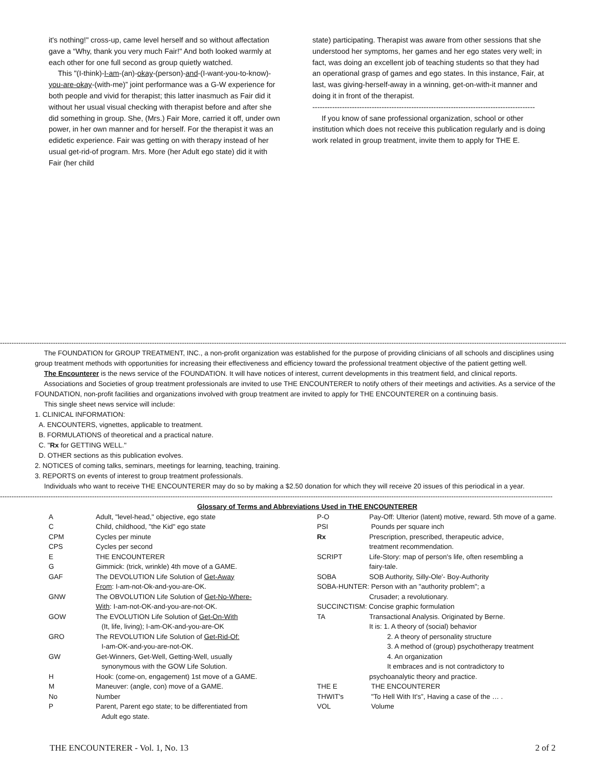it's nothing!" cross-up, came level herself and so without affectation gave a “Why, thank you very much Fair!" And both looked warmly at each other for one full second as group quietly watched.
This "(I-think)-I-am-(an)-okay-(person)-and-(I-want-you-to-know)-you-are-okay-(with-me)” joint performance was a G-W experience for both people and vivid for therapist; this latter inasmuch as Fair did it without her usual visual checking with therapist before and after she did something in group. She, (Mrs.) Fair More, carried it off, under own power, in her own manner and for herself. For the therapist it was an edidetic experience. Fair was getting on with therapy instead of her usual get-rid-of program. Mrs. More (her Adult ego state) did it with Fair (her child
state) participating. Therapist was aware from other sessions that she understood her symptoms, her games and her ego states very well; in fact, was doing an excellent job of teaching students so that they had an operational grasp of games and ego states. In this instance, Fair, at last, was giving-herself-away in a winning, get-on-with-it manner and doing it in front of the therapist.
------------------------------------------------------------------------------------------
If you know of sane professional organization, school or other institution which does not receive this publication regularly and is doing work related in group treatment, invite them to apply for THE E.
------------------------------------------------------------------------------------------------------------------------------------------------------------------------------------------------------------------------------------------------------------
The FOUNDATION for GROUP TREATMENT, INC., a non-profit organization was established for the purpose of providing clinicians of all schools and disciplines using group treatment methods with opportunities for increasing their effectiveness and efficiency toward the professional treatment objective of the patient getting well.
The Encounterer is the news service of the FOUNDATION. It will have notices of interest, current developments in this treatment field, and clinical reports.
Associations and Societies of group treatment professionals are invited to use THE ENCOUNTERER to notify others of their meetings and activities. As a service of the FOUNDATION, non-profit facilities and organizations involved with group treatment are invited to apply for THE ENCOUNTERER on a continuing basis.
This single sheet news service will include:
1. CLINICAL INFORMATION:
A. ENCOUNTERS, vignettes, applicable to treatment.
B. FORMULATIONS of theoretical and a practical nature.
C. "Rx for GETTING WELL."
D. OTHER sections as this publication evolves.
2. NOTICES of coming talks, seminars, meetings for learning, teaching, training.
3. REPORTS on events of interest to group treatment professionals.
Individuals who want to receive THE ENCOUNTERER may do so by making a $2.50 donation for which they will receive 20 issues of this periodical in a year.
------------------------------------------------------------------------------------------------------------------------------------------------------------------------------------------------------------------------------------------------
| Glossary of Terms and Abbreviations Used in THE ENCOUNTERER | | | |
| A | Adult, "level-head," objective, ego state | P-O | Pay-Off: Ulterior (latent) motive, reward. 5th move of a game. |
| C | Child, childhood, "the Kid" ego state | PSI | Pounds per square inch |
| CPM | Cycles per minute | Rx | Prescription, prescribed, therapeutic advice, |
| CPS | Cycles per second | | treatment recommendation. |
| E | THE ENCOUNTERER | SCRIPT | Life-Story: map of person's life, often resembling a |
| G | Gimmick: (trick, wrinkle) 4th move of a GAME. | | fairy-tale. |
| GAF | The DEVOLUTION Life Solution of Get-Away | SOBA | SOB Authority, Silly-Ole'- Boy-Authority |
| | From : I-am-not-Ok-and-you-are-OK. | SOBA-HUNTER: Person with an "authority problem"; a | |
| GNW | The OBVOLUTION Life Solution of Get-No-Where- | | Crusader; a revolutionary. |
| | With : I-am-not-OK-and-you-are-not-OK. | SUCCINCTISM: Concise graphic formulation | |
| GOW | The EVOLUTION Life Solution of Get-On-With | TA | Transactional Analysis. Originated by Berne. |
| | (It, life, living); I-am-OK-and-you-are-OK | | It is: 1. A theory of (social) behavior |
| GRO | The REVOLUTION Life Solution of Get-Rid-Of: | | 2. A theory of personality structure |
| | I-am-OK-and-you-are-not-OK. | | 3. A method of (group) psychotherapy treatment |
| GW | Get-Winners, Get-Well, Getting-Well, usually | | 4. An organization |
| | synonymous with the GOW Life Solution. | | It embraces and is not contradictory to |
| H | Hook: (come-on, engagement) 1st move of a GAME. | | psychoanalytic theory and practice. |
| M | Maneuver: (angle, con) move of a GAME. | THE E | THE ENCOUNTERER |
| No | Number | THWIT's | "To Hell With It's”, Having a case of the … . |
| P | Parent, Parent ego state; to be differentiated from | VOL | Volume |
| | Adult ego state. | | |
THE ENCOUNTERER - Vol. 1, No. 13 2 of 2